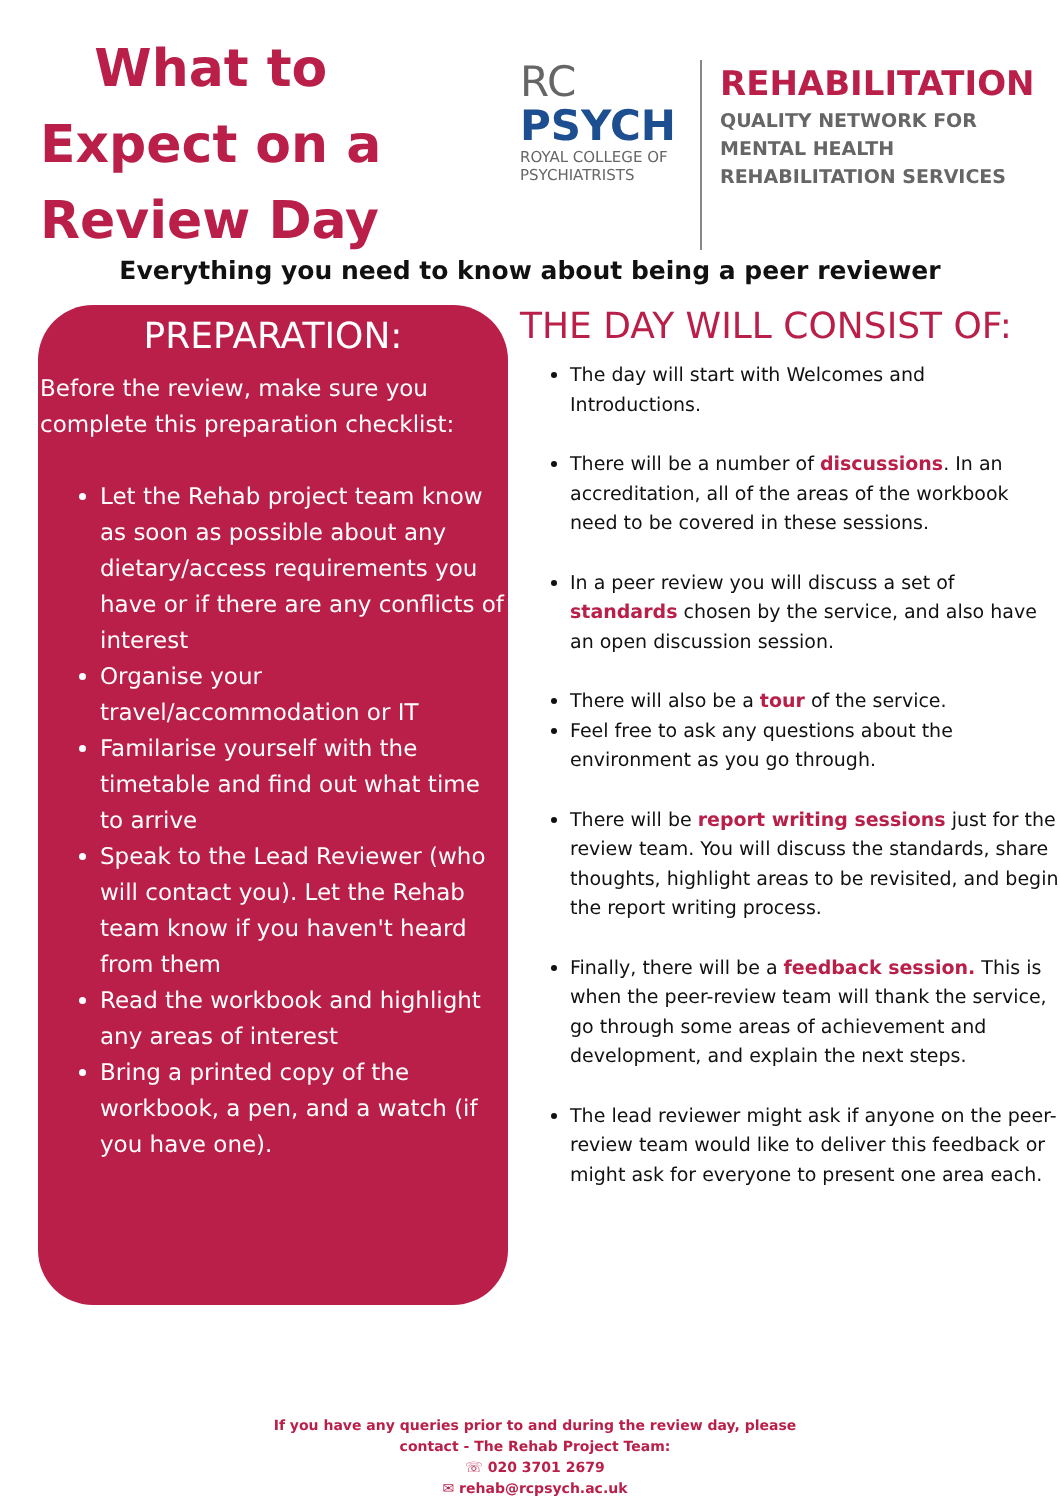What to
Expect on a
Review Day
RC
PSYCH
ROYAL COLLEGE OF
PSYCHIATRISTS
REHABILITATION
QUALITY NETWORK FOR
MENTAL HEALTH
REHABILITATION SERVICES
Everything you need to know about being a peer reviewer
PREPARATION:
Before the review, make sure you complete this preparation checklist:
Let the Rehab project team know as soon as possible about any dietary/access requirements you have or if there are any conflicts of interest
Organise your travel/accommodation or IT
Familarise yourself with the timetable and find out what time to arrive
Speak to the Lead Reviewer (who will contact you). Let the Rehab team know if you haven't heard from them
Read the workbook and highlight any areas of interest
Bring a printed copy of the workbook, a pen, and a watch (if you have one).
THE DAY WILL CONSIST OF:
The day will start with Welcomes and Introductions.
There will be a number of discussions. In an accreditation, all of the areas of the workbook need to be covered in these sessions.
In a peer review you will discuss a set of standards chosen by the service, and also have an open discussion session.
There will also be a tour of the service.
Feel free to ask any questions about the environment as you go through.
There will be report writing sessions just for the review team. You will discuss the standards, share thoughts, highlight areas to be revisited, and begin the report writing process.
Finally, there will be a feedback session. This is when the peer-review team will thank the service, go through some areas of achievement and development, and explain the next steps.
The lead reviewer might ask if anyone on the peer-review team would like to deliver this feedback or might ask for everyone to present one area each.
If you have any queries prior to and during the review day, please contact - The Rehab Project Team:
☏ 020 3701 2679
✉ rehab@rcpsych.ac.uk